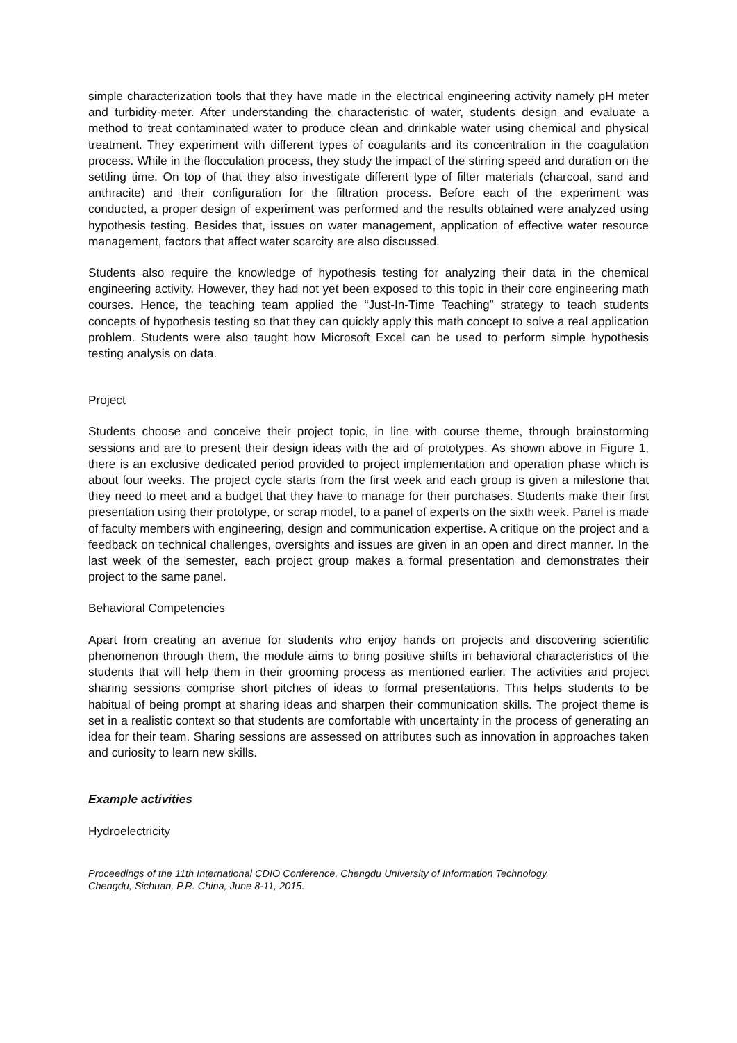simple characterization tools that they have made in the electrical engineering activity namely pH meter and turbidity-meter. After understanding the characteristic of water, students design and evaluate a method to treat contaminated water to produce clean and drinkable water using chemical and physical treatment. They experiment with different types of coagulants and its concentration in the coagulation process. While in the flocculation process, they study the impact of the stirring speed and duration on the settling time. On top of that they also investigate different type of filter materials (charcoal, sand and anthracite) and their configuration for the filtration process. Before each of the experiment was conducted, a proper design of experiment was performed and the results obtained were analyzed using hypothesis testing. Besides that, issues on water management, application of effective water resource management, factors that affect water scarcity are also discussed.
Students also require the knowledge of hypothesis testing for analyzing their data in the chemical engineering activity. However, they had not yet been exposed to this topic in their core engineering math courses. Hence, the teaching team applied the “Just-In-Time Teaching” strategy to teach students concepts of hypothesis testing so that they can quickly apply this math concept to solve a real application problem. Students were also taught how Microsoft Excel can be used to perform simple hypothesis testing analysis on data.
Project
Students choose and conceive their project topic, in line with course theme, through brainstorming sessions and are to present their design ideas with the aid of prototypes. As shown above in Figure 1, there is an exclusive dedicated period provided to project implementation and operation phase which is about four weeks. The project cycle starts from the first week and each group is given a milestone that they need to meet and a budget that they have to manage for their purchases. Students make their first presentation using their prototype, or scrap model, to a panel of experts on the sixth week. Panel is made of faculty members with engineering, design and communication expertise. A critique on the project and a feedback on technical challenges, oversights and issues are given in an open and direct manner. In the last week of the semester, each project group makes a formal presentation and demonstrates their project to the same panel.
Behavioral Competencies
Apart from creating an avenue for students who enjoy hands on projects and discovering scientific phenomenon through them, the module aims to bring positive shifts in behavioral characteristics of the students that will help them in their grooming process as mentioned earlier. The activities and project sharing sessions comprise short pitches of ideas to formal presentations. This helps students to be habitual of being prompt at sharing ideas and sharpen their communication skills. The project theme is set in a realistic context so that students are comfortable with uncertainty in the process of generating an idea for their team. Sharing sessions are assessed on attributes such as innovation in approaches taken and curiosity to learn new skills.
Example activities
Hydroelectricity
Proceedings of the 11th International CDIO Conference, Chengdu University of Information Technology,
Chengdu, Sichuan, P.R. China, June 8-11, 2015.